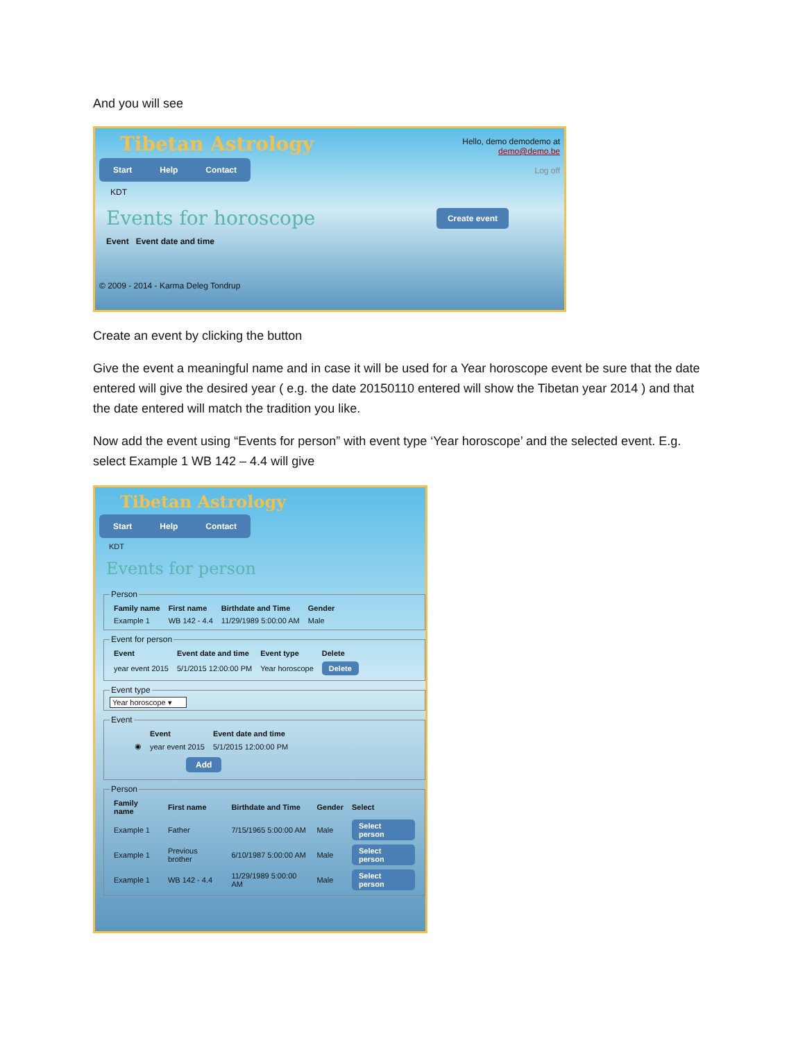And you will see
Hello, demo demodemo at
demo@demo.be
Log off
Tibetan Astrology
Start Help Contact
KDT
Events for horoscope
Create event
Event Event date and time
© 2009 - 2014 - Karma Deleg Tondrup
Create an event by clicking the button
Give the event a meaningful name and in case it will be used for a Year horoscope event be sure that the date entered will give the desired year ( e.g. the date 20150110 entered will show the Tibetan year 2014 ) and that the date entered will match the tradition you like.
Now add the event using “Events for person” with event type ‘Year horoscope’ and the selected event. E.g. select Example 1 WB 142 – 4.4 will give
Tibetan Astrology
Start Help Contact
KDT
Events for person
Person
| Family name | First name | Birthdate and Time | Gender |
| --- | --- | --- | --- |
| Example 1 | WB 142 - 4.4 | 11/29/1989 5:00:00 AM | Male |
Event for person
| Event | Event date and time | Event type | Delete |
| --- | --- | --- | --- |
| year event 2015 | 5/1/2015 12:00:00 PM | Year horoscope | Delete |
Event type Year horoscope ▾ Event
| | Event | Event date and time |
| --- | --- | --- |
| ◉ | year event 2015 | 5/1/2015 12:00:00 PM |
Add
Person
| Family name | First name | Birthdate and Time | Gender | Select |
| --- | --- | --- | --- | --- |
| Example 1 | Father | 7/15/1965 5:00:00 AM | Male | Select person |
| Example 1 | Previous brother | 6/10/1987 5:00:00 AM | Male | Select person |
| Example 1 | WB 142 - 4.4 | 11/29/1989 5:00:00 AM | Male | Select person |